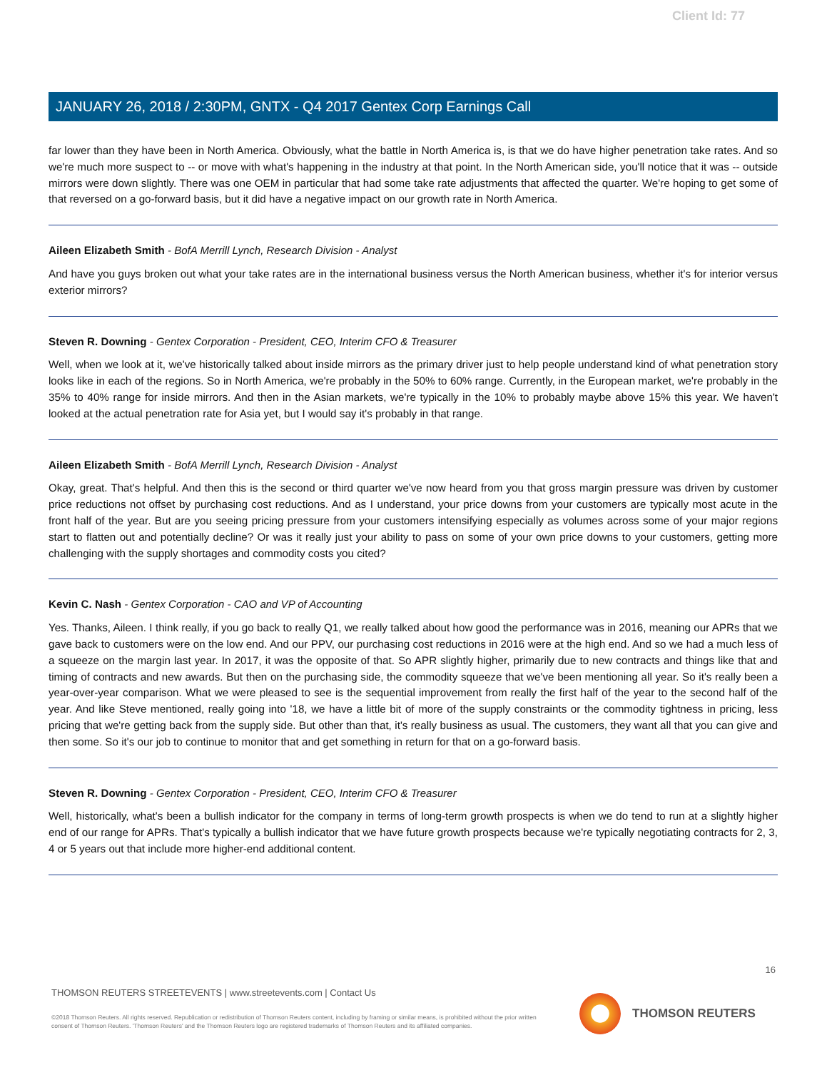Client Id: 77
JANUARY 26, 2018 / 2:30PM, GNTX - Q4 2017 Gentex Corp Earnings Call
far lower than they have been in North America. Obviously, what the battle in North America is, is that we do have higher penetration take rates. And so we're much more suspect to -- or move with what's happening in the industry at that point. In the North American side, you'll notice that it was -- outside mirrors were down slightly. There was one OEM in particular that had some take rate adjustments that affected the quarter. We're hoping to get some of that reversed on a go-forward basis, but it did have a negative impact on our growth rate in North America.
Aileen Elizabeth Smith - BofA Merrill Lynch, Research Division - Analyst
And have you guys broken out what your take rates are in the international business versus the North American business, whether it's for interior versus exterior mirrors?
Steven R. Downing - Gentex Corporation - President, CEO, Interim CFO & Treasurer
Well, when we look at it, we've historically talked about inside mirrors as the primary driver just to help people understand kind of what penetration story looks like in each of the regions. So in North America, we're probably in the 50% to 60% range. Currently, in the European market, we're probably in the 35% to 40% range for inside mirrors. And then in the Asian markets, we're typically in the 10% to probably maybe above 15% this year. We haven't looked at the actual penetration rate for Asia yet, but I would say it's probably in that range.
Aileen Elizabeth Smith - BofA Merrill Lynch, Research Division - Analyst
Okay, great. That's helpful. And then this is the second or third quarter we've now heard from you that gross margin pressure was driven by customer price reductions not offset by purchasing cost reductions. And as I understand, your price downs from your customers are typically most acute in the front half of the year. But are you seeing pricing pressure from your customers intensifying especially as volumes across some of your major regions start to flatten out and potentially decline? Or was it really just your ability to pass on some of your own price downs to your customers, getting more challenging with the supply shortages and commodity costs you cited?
Kevin C. Nash - Gentex Corporation - CAO and VP of Accounting
Yes. Thanks, Aileen. I think really, if you go back to really Q1, we really talked about how good the performance was in 2016, meaning our APRs that we gave back to customers were on the low end. And our PPV, our purchasing cost reductions in 2016 were at the high end. And so we had a much less of a squeeze on the margin last year. In 2017, it was the opposite of that. So APR slightly higher, primarily due to new contracts and things like that and timing of contracts and new awards. But then on the purchasing side, the commodity squeeze that we've been mentioning all year. So it's really been a year-over-year comparison. What we were pleased to see is the sequential improvement from really the first half of the year to the second half of the year. And like Steve mentioned, really going into '18, we have a little bit of more of the supply constraints or the commodity tightness in pricing, less pricing that we're getting back from the supply side. But other than that, it's really business as usual. The customers, they want all that you can give and then some. So it's our job to continue to monitor that and get something in return for that on a go-forward basis.
Steven R. Downing - Gentex Corporation - President, CEO, Interim CFO & Treasurer
Well, historically, what's been a bullish indicator for the company in terms of long-term growth prospects is when we do tend to run at a slightly higher end of our range for APRs. That's typically a bullish indicator that we have future growth prospects because we're typically negotiating contracts for 2, 3, 4 or 5 years out that include more higher-end additional content.
16
THOMSON REUTERS STREETEVENTS | www.streetevents.com | Contact Us
©2018 Thomson Reuters. All rights reserved. Republication or redistribution of Thomson Reuters content, including by framing or similar means, is prohibited without the prior written consent of Thomson Reuters. 'Thomson Reuters' and the Thomson Reuters logo are registered trademarks of Thomson Reuters and its affiliated companies.
THOMSON REUTERS